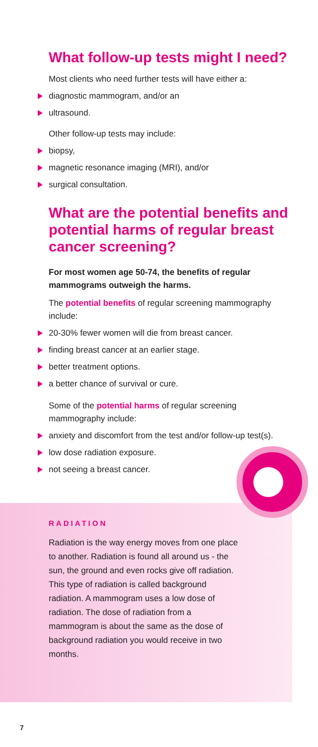What follow-up tests might I need?
Most clients who need further tests will have either a:
diagnostic mammogram, and/or an
ultrasound.
Other follow-up tests may include:
biopsy,
magnetic resonance imaging (MRI), and/or
surgical consultation.
What are the potential benefits and potential harms of regular breast cancer screening?
For most women age 50-74, the benefits of regular mammograms outweigh the harms.
The potential benefits of regular screening mammography include:
20-30% fewer women will die from breast cancer.
finding breast cancer at an earlier stage.
better treatment options.
a better chance of survival or cure.
Some of the potential harms of regular screening mammography include:
anxiety and discomfort from the test and/or follow-up test(s).
low dose radiation exposure.
not seeing a breast cancer.
RADIATION
Radiation is the way energy moves from one place to another. Radiation is found all around us - the sun, the ground and even rocks give off radiation. This type of radiation is called background radiation. A mammogram uses a low dose of radiation. The dose of radiation from a mammogram is about the same as the dose of background radiation you would receive in two months.
7